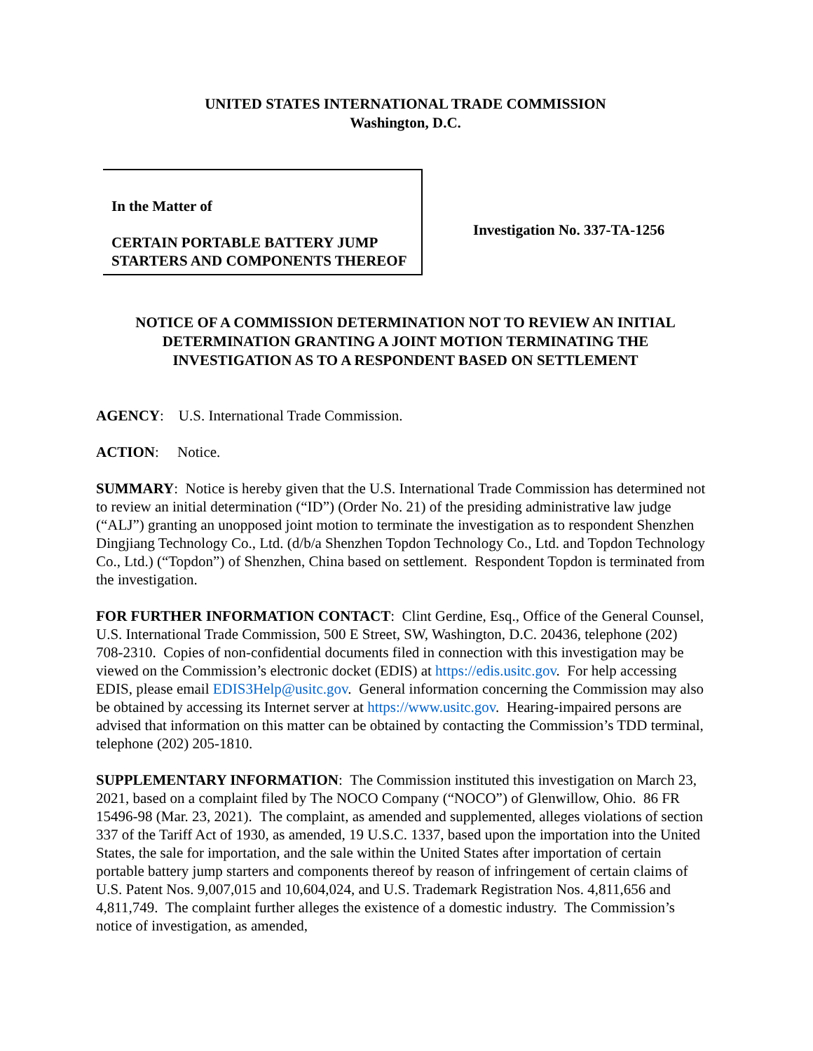UNITED STATES INTERNATIONAL TRADE COMMISSION
Washington, D.C.
In the Matter of
CERTAIN PORTABLE BATTERY JUMP STARTERS AND COMPONENTS THEREOF
Investigation No. 337-TA-1256
NOTICE OF A COMMISSION DETERMINATION NOT TO REVIEW AN INITIAL DETERMINATION GRANTING A JOINT MOTION TERMINATING THE INVESTIGATION AS TO A RESPONDENT BASED ON SETTLEMENT
AGENCY: U.S. International Trade Commission.
ACTION: Notice.
SUMMARY: Notice is hereby given that the U.S. International Trade Commission has determined not to review an initial determination (“ID”) (Order No. 21) of the presiding administrative law judge (“ALJ”) granting an unopposed joint motion to terminate the investigation as to respondent Shenzhen Dingjiang Technology Co., Ltd. (d/b/a Shenzhen Topdon Technology Co., Ltd. and Topdon Technology Co., Ltd.) (“Topdon”) of Shenzhen, China based on settlement. Respondent Topdon is terminated from the investigation.
FOR FURTHER INFORMATION CONTACT: Clint Gerdine, Esq., Office of the General Counsel, U.S. International Trade Commission, 500 E Street, SW, Washington, D.C. 20436, telephone (202) 708-2310. Copies of non-confidential documents filed in connection with this investigation may be viewed on the Commission’s electronic docket (EDIS) at https://edis.usitc.gov. For help accessing EDIS, please email EDIS3Help@usitc.gov. General information concerning the Commission may also be obtained by accessing its Internet server at https://www.usitc.gov. Hearing-impaired persons are advised that information on this matter can be obtained by contacting the Commission’s TDD terminal, telephone (202) 205-1810.
SUPPLEMENTARY INFORMATION: The Commission instituted this investigation on March 23, 2021, based on a complaint filed by The NOCO Company (“NOCO”) of Glenwillow, Ohio. 86 FR 15496-98 (Mar. 23, 2021). The complaint, as amended and supplemented, alleges violations of section 337 of the Tariff Act of 1930, as amended, 19 U.S.C. 1337, based upon the importation into the United States, the sale for importation, and the sale within the United States after importation of certain portable battery jump starters and components thereof by reason of infringement of certain claims of U.S. Patent Nos. 9,007,015 and 10,604,024, and U.S. Trademark Registration Nos. 4,811,656 and 4,811,749. The complaint further alleges the existence of a domestic industry. The Commission’s notice of investigation, as amended,